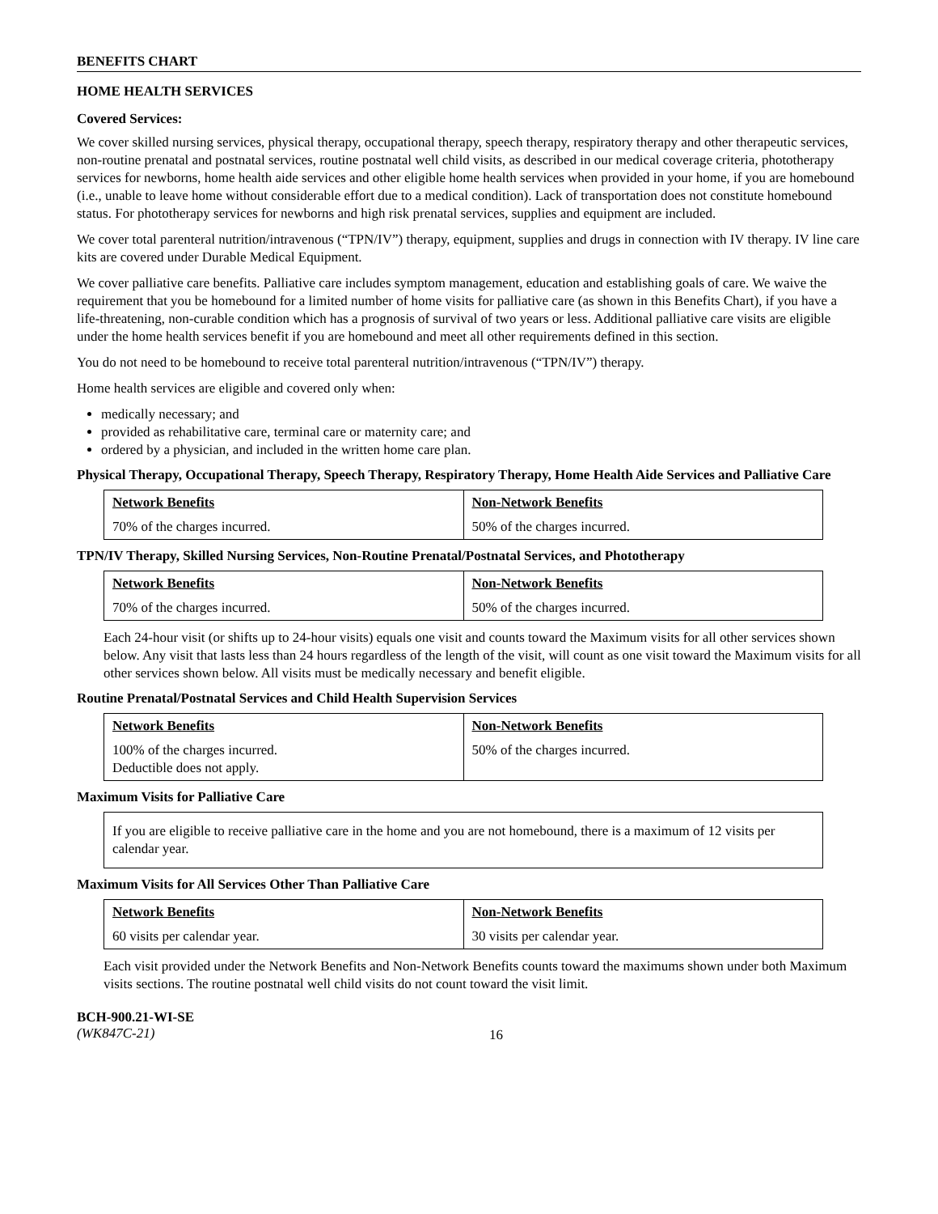BENEFITS CHART
HOME HEALTH SERVICES
Covered Services:
We cover skilled nursing services, physical therapy, occupational therapy, speech therapy, respiratory therapy and other therapeutic services, non-routine prenatal and postnatal services, routine postnatal well child visits, as described in our medical coverage criteria, phototherapy services for newborns, home health aide services and other eligible home health services when provided in your home, if you are homebound (i.e., unable to leave home without considerable effort due to a medical condition). Lack of transportation does not constitute homebound status. For phototherapy services for newborns and high risk prenatal services, supplies and equipment are included.
We cover total parenteral nutrition/intravenous (“TPN/IV”) therapy, equipment, supplies and drugs in connection with IV therapy. IV line care kits are covered under Durable Medical Equipment.
We cover palliative care benefits. Palliative care includes symptom management, education and establishing goals of care. We waive the requirement that you be homebound for a limited number of home visits for palliative care (as shown in this Benefits Chart), if you have a life-threatening, non-curable condition which has a prognosis of survival of two years or less. Additional palliative care visits are eligible under the home health services benefit if you are homebound and meet all other requirements defined in this section.
You do not need to be homebound to receive total parenteral nutrition/intravenous (“TPN/IV”) therapy.
Home health services are eligible and covered only when:
medically necessary; and
provided as rehabilitative care, terminal care or maternity care; and
ordered by a physician, and included in the written home care plan.
Physical Therapy, Occupational Therapy, Speech Therapy, Respiratory Therapy, Home Health Aide Services and Palliative Care
| Network Benefits | Non-Network Benefits |
| --- | --- |
| 70% of the charges incurred. | 50% of the charges incurred. |
TPN/IV Therapy, Skilled Nursing Services, Non-Routine Prenatal/Postnatal Services, and Phototherapy
| Network Benefits | Non-Network Benefits |
| --- | --- |
| 70% of the charges incurred. | 50% of the charges incurred. |
Each 24-hour visit (or shifts up to 24-hour visits) equals one visit and counts toward the Maximum visits for all other services shown below. Any visit that lasts less than 24 hours regardless of the length of the visit, will count as one visit toward the Maximum visits for all other services shown below. All visits must be medically necessary and benefit eligible.
Routine Prenatal/Postnatal Services and Child Health Supervision Services
| Network Benefits | Non-Network Benefits |
| --- | --- |
| 100% of the charges incurred. Deductible does not apply. | 50% of the charges incurred. |
Maximum Visits for Palliative Care
If you are eligible to receive palliative care in the home and you are not homebound, there is a maximum of 12 visits per calendar year.
Maximum Visits for All Services Other Than Palliative Care
| Network Benefits | Non-Network Benefits |
| --- | --- |
| 60 visits per calendar year. | 30 visits per calendar year. |
Each visit provided under the Network Benefits and Non-Network Benefits counts toward the maximums shown under both Maximum visits sections. The routine postnatal well child visits do not count toward the visit limit.
BCH-900.21-WI-SE
(WK847C-21)
16